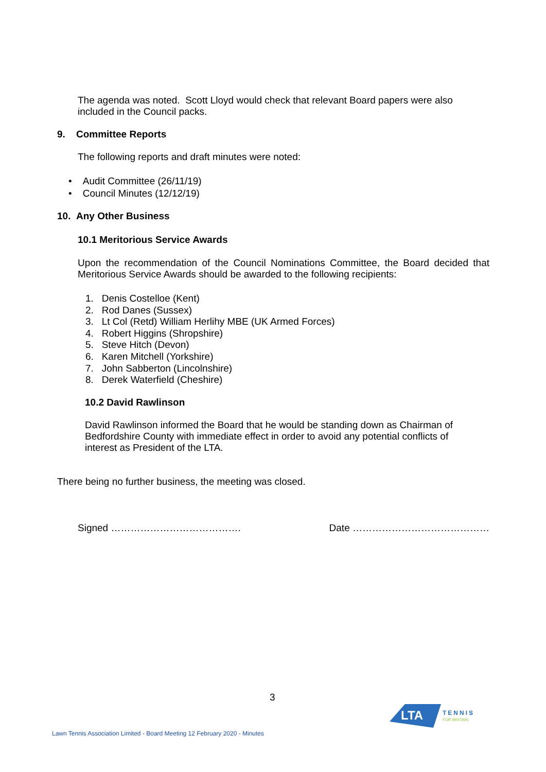The agenda was noted. Scott Lloyd would check that relevant Board papers were also included in the Council packs.
9. Committee Reports
The following reports and draft minutes were noted:
• Audit Committee (26/11/19)
• Council Minutes (12/12/19)
10. Any Other Business
10.1 Meritorious Service Awards
Upon the recommendation of the Council Nominations Committee, the Board decided that Meritorious Service Awards should be awarded to the following recipients:
1. Denis Costelloe (Kent)
2. Rod Danes (Sussex)
3. Lt Col (Retd) William Herlihy MBE (UK Armed Forces)
4. Robert Higgins (Shropshire)
5. Steve Hitch (Devon)
6. Karen Mitchell (Yorkshire)
7. John Sabberton (Lincolnshire)
8. Derek Waterfield (Cheshire)
10.2 David Rawlinson
David Rawlinson informed the Board that he would be standing down as Chairman of Bedfordshire County with immediate effect in order to avoid any potential conflicts of interest as President of the LTA.
There being no further business, the meeting was closed.
Signed …………………………………. Date ……………………………………
3
LTA
TENNIS
FOR BRITAIN
Lawn Tennis Association Limited - Board Meeting 12 February 2020 - Minutes